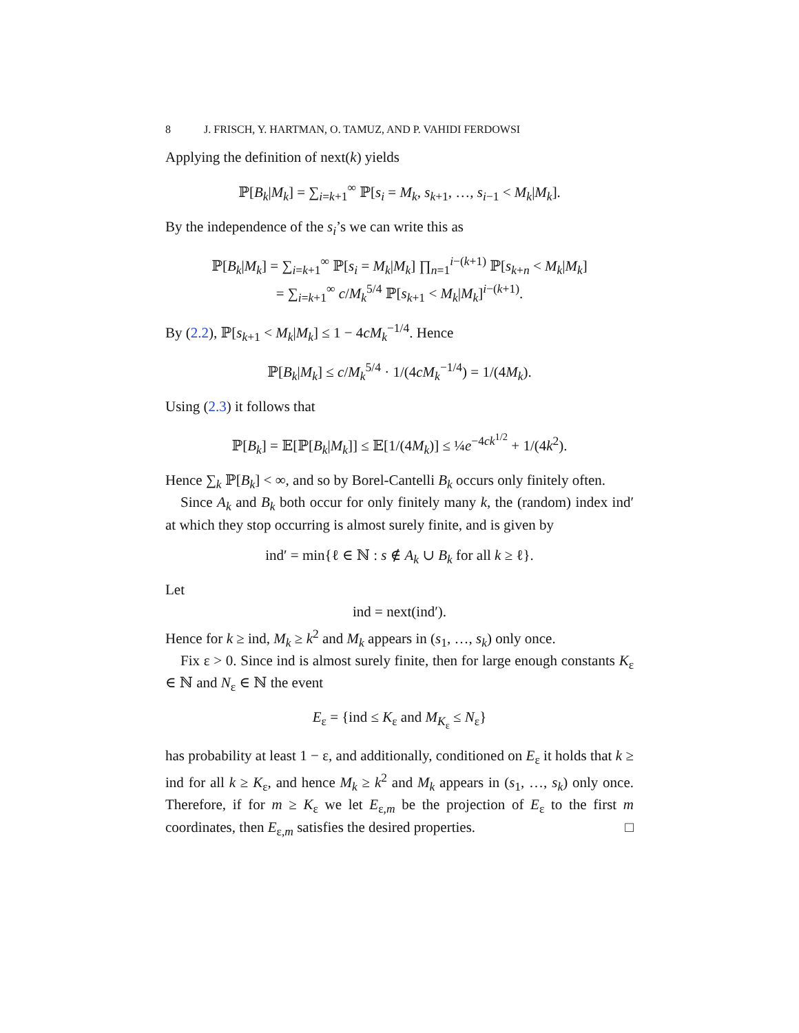8 J. FRISCH, Y. HARTMAN, O. TAMUZ, AND P. VAHIDI FERDOWSI
Applying the definition of next(k) yields
ℙ[B<sub>k</sub>|M<sub>k</sub>] = ∑<sub>i=k+1</sub><sup>∞</sup> ℙ[s<sub>i</sub> = M<sub>k</sub>, s<sub>k+1</sub>, …, s<sub>i−1</sub> < M<sub>k</sub>|M<sub>k</sub>].
By the independence of the s<sub>i</sub>’s we can write this as
ℙ[B<sub>k</sub>|M<sub>k</sub>] = ∑<sub>i=k+1</sub><sup>∞</sup> ℙ[s<sub>i</sub> = M<sub>k</sub>|M<sub>k</sub>] ∏<sub>n=1</sub><sup>i−(k+1)</sup> ℙ[s<sub>k+n</sub> < M<sub>k</sub>|M<sub>k</sub>]
= ∑<sub>i=k+1</sub><sup>∞</sup> c/M<sub>k</sub><sup>5/4</sup> ℙ[s<sub>k+1</sub> < M<sub>k</sub>|M<sub>k</sub>]<sup>i−(k+1)</sup>.
By (2.2), ℙ[s<sub>k+1</sub> < M<sub>k</sub>|M<sub>k</sub>] ≤ 1 − 4cM<sub>k</sub><sup>−1/4</sup>. Hence
ℙ[B<sub>k</sub>|M<sub>k</sub>] ≤ c/M<sub>k</sub><sup>5/4</sup> · 1/(4cM<sub>k</sub><sup>−1/4</sup>) = 1/(4M<sub>k</sub>).
Using (2.3) it follows that
ℙ[B<sub>k</sub>] = 𝔼[ℙ[B<sub>k</sub>|M<sub>k</sub>]] ≤ 𝔼[1/(4M<sub>k</sub>)] ≤ ¼e<sup>−4ck<sup>1/2</sup></sup> + 1/(4k<sup>2</sup>).
Hence ∑<sub>k</sub> ℙ[B<sub>k</sub>] < ∞, and so by Borel-Cantelli B<sub>k</sub> occurs only finitely often.
Since A<sub>k</sub> and B<sub>k</sub> both occur for only finitely many k, the (random) index ind′ at which they stop occurring is almost surely finite, and is given by
ind′ = min{ℓ ∈ ℕ : s ∉ A<sub>k</sub> ∪ B<sub>k</sub> for all k ≥ ℓ}.
Let
ind = next(ind′).
Hence for k ≥ ind, M<sub>k</sub> ≥ k<sup>2</sup> and M<sub>k</sub> appears in (s<sub>1</sub>, …, s<sub>k</sub>) only once.
Fix ε > 0. Since ind is almost surely finite, then for large enough constants K<sub>ε</sub> ∈ ℕ and N<sub>ε</sub> ∈ ℕ the event
E<sub>ε</sub> = {ind ≤ K<sub>ε</sub> and M<sub>K<sub>ε</sub></sub> ≤ N<sub>ε</sub>}
has probability at least 1 − ε, and additionally, conditioned on E<sub>ε</sub> it holds that k ≥ ind for all k ≥ K<sub>ε</sub>, and hence M<sub>k</sub> ≥ k<sup>2</sup> and M<sub>k</sub> appears in (s<sub>1</sub>, …, s<sub>k</sub>) only once. Therefore, if for m ≥ K<sub>ε</sub> we let E<sub>ε,m</sub> be the projection of E<sub>ε</sub> to the first m coordinates, then E<sub>ε,m</sub> satisfies the desired properties. □